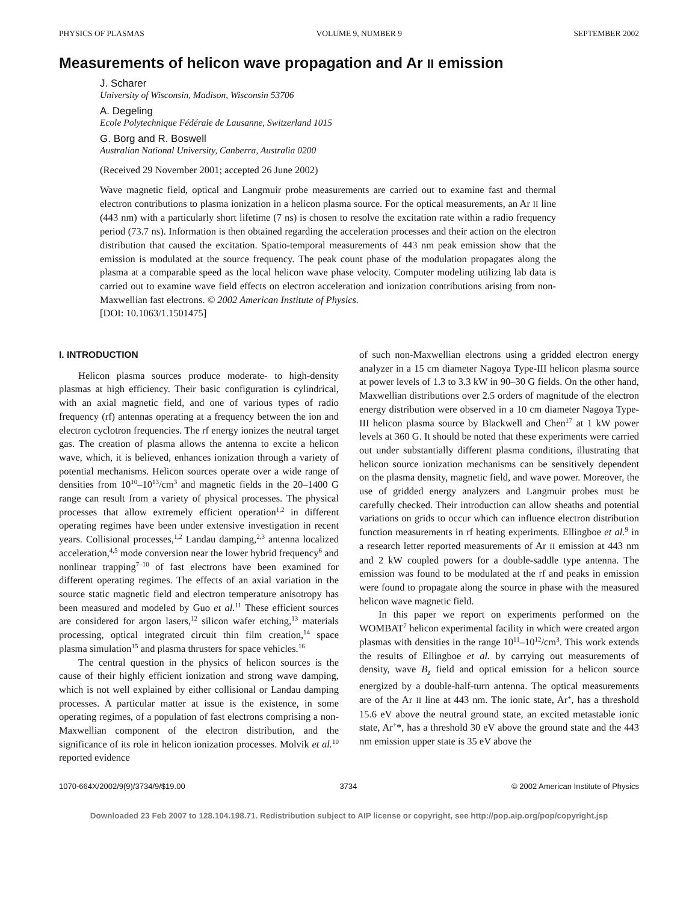PHYSICS OF PLASMAS VOLUME 9, NUMBER 9 SEPTEMBER 2002
Measurements of helicon wave propagation and Ar II emission
J. Scharer
University of Wisconsin, Madison, Wisconsin 53706
A. Degeling
Ecole Polytechnique Fédérale de Lausanne, Switzerland 1015
G. Borg and R. Boswell
Australian National University, Canberra, Australia 0200
(Received 29 November 2001; accepted 26 June 2002)
Wave magnetic field, optical and Langmuir probe measurements are carried out to examine fast and thermal electron contributions to plasma ionization in a helicon plasma source. For the optical measurements, an Ar II line (443 nm) with a particularly short lifetime (7 ns) is chosen to resolve the excitation rate within a radio frequency period (73.7 ns). Information is then obtained regarding the acceleration processes and their action on the electron distribution that caused the excitation. Spatio-temporal measurements of 443 nm peak emission show that the emission is modulated at the source frequency. The peak count phase of the modulation propagates along the plasma at a comparable speed as the local helicon wave phase velocity. Computer modeling utilizing lab data is carried out to examine wave field effects on electron acceleration and ionization contributions arising from non-Maxwellian fast electrons. © 2002 American Institute of Physics.
[DOI: 10.1063/1.1501475]
I. INTRODUCTION
Helicon plasma sources produce moderate- to high-density plasmas at high efficiency. Their basic configuration is cylindrical, with an axial magnetic field, and one of various types of radio frequency (rf) antennas operating at a frequency between the ion and electron cyclotron frequencies. The rf energy ionizes the neutral target gas. The creation of plasma allows the antenna to excite a helicon wave, which, it is believed, enhances ionization through a variety of potential mechanisms. Helicon sources operate over a wide range of densities from 10<sup>10</sup>–10<sup>13</sup>/cm<sup>3</sup> and magnetic fields in the 20–1400 G range can result from a variety of physical processes. The physical processes that allow extremely efficient operation<sup>1,2</sup> in different operating regimes have been under extensive investigation in recent years. Collisional processes,<sup>1,2</sup> Landau damping,<sup>2,3</sup> antenna localized acceleration,<sup>4,5</sup> mode conversion near the lower hybrid frequency<sup>6</sup> and nonlinear trapping<sup>7–10</sup> of fast electrons have been examined for different operating regimes. The effects of an axial variation in the source static magnetic field and electron temperature anisotropy has been measured and modeled by Guo et al.<sup>11</sup> These efficient sources are considered for argon lasers,<sup>12</sup> silicon wafer etching,<sup>13</sup> materials processing, optical integrated circuit thin film creation,<sup>14</sup> space plasma simulation<sup>15</sup> and plasma thrusters for space vehicles.<sup>16</sup>
The central question in the physics of helicon sources is the cause of their highly efficient ionization and strong wave damping, which is not well explained by either collisional or Landau damping processes. A particular matter at issue is the existence, in some operating regimes, of a population of fast electrons comprising a non-Maxwellian component of the electron distribution, and the significance of its role in helicon ionization processes. Molvik et al.<sup>10</sup> reported evidence
of such non-Maxwellian electrons using a gridded electron energy analyzer in a 15 cm diameter Nagoya Type-III helicon plasma source at power levels of 1.3 to 3.3 kW in 90–30 G fields. On the other hand, Maxwellian distributions over 2.5 orders of magnitude of the electron energy distribution were observed in a 10 cm diameter Nagoya Type-III helicon plasma source by Blackwell and Chen<sup>17</sup> at 1 kW power levels at 360 G. It should be noted that these experiments were carried out under substantially different plasma conditions, illustrating that helicon source ionization mechanisms can be sensitively dependent on the plasma density, magnetic field, and wave power. Moreover, the use of gridded energy analyzers and Langmuir probes must be carefully checked. Their introduction can allow sheaths and potential variations on grids to occur which can influence electron distribution function measurements in rf heating experiments. Ellingboe et al.<sup>9</sup> in a research letter reported measurements of Ar II emission at 443 nm and 2 kW coupled powers for a double-saddle type antenna. The emission was found to be modulated at the rf and peaks in emission were found to propagate along the source in phase with the measured helicon wave magnetic field.
In this paper we report on experiments performed on the WOMBAT<sup>7</sup> helicon experimental facility in which were created argon plasmas with densities in the range 10<sup>11</sup>–10<sup>12</sup>/cm<sup>3</sup>. This work extends the results of Ellingboe et al. by carrying out measurements of density, wave B<sub>z</sub> field and optical emission for a helicon source energized by a double-half-turn antenna. The optical measurements are of the Ar II line at 443 nm. The ionic state, Ar<sup>+</sup>, has a threshold 15.6 eV above the neutral ground state, an excited metastable ionic state, Ar<sup>+</sup>*, has a threshold 30 eV above the ground state and the 443 nm emission upper state is 35 eV above the
1070-664X/2002/9(9)/3734/9/$19.00 3734 © 2002 American Institute of Physics
Downloaded 23 Feb 2007 to 128.104.198.71. Redistribution subject to AIP license or copyright, see http://pop.aip.org/pop/copyright.jsp